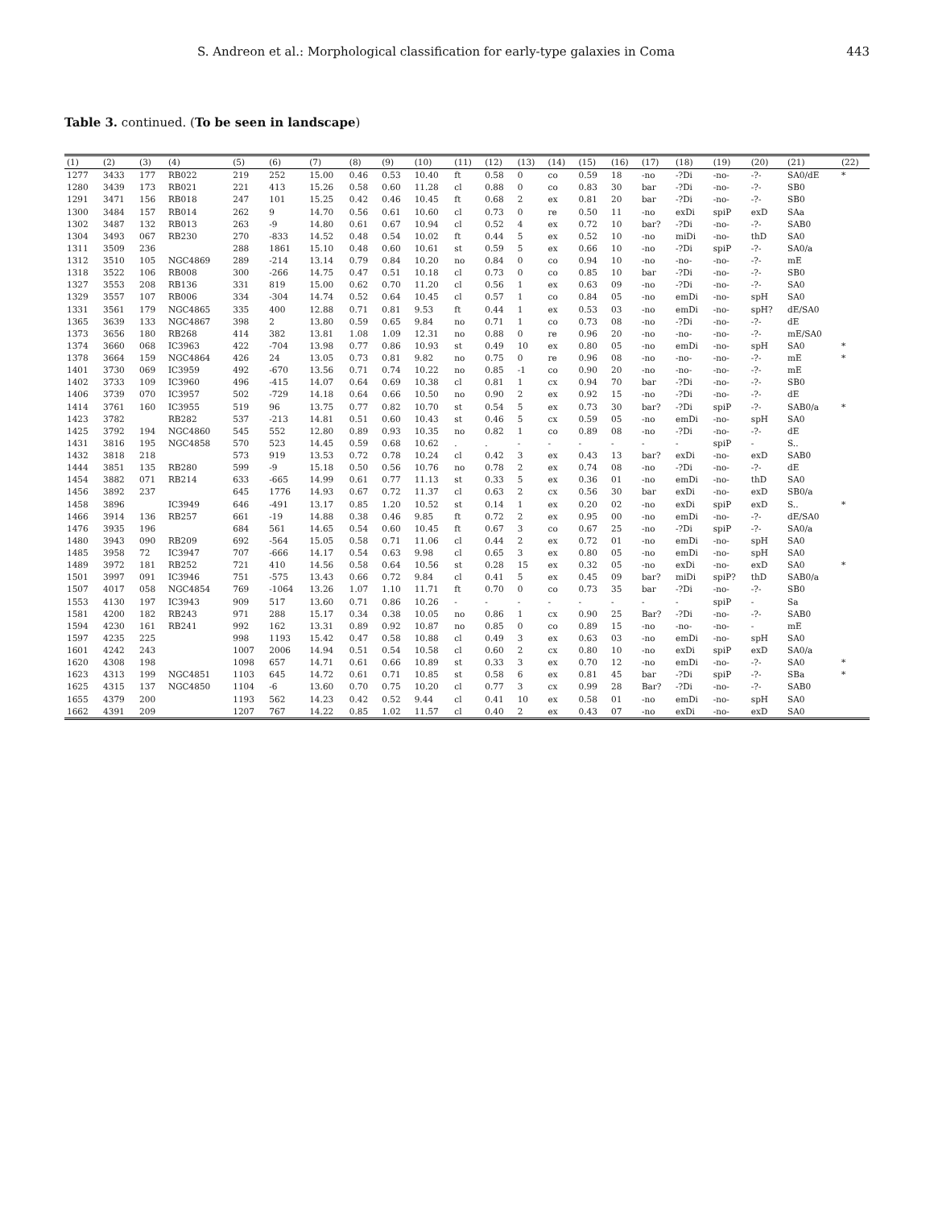S. Andreon et al.: Morphological classification for early-type galaxies in Coma 443
Table 3. continued. (To be seen in landscape)
| (1) | (2) | (3) | (4) | (5) | (6) | (7) | (8) | (9) | (10) | (11) | (12) | (13) | (14) | (15) | (16) | (17) | (18) | (19) | (20) | (21) | (22) |
| --- | --- | --- | --- | --- | --- | --- | --- | --- | --- | --- | --- | --- | --- | --- | --- | --- | --- | --- | --- | --- | --- |
| 1277 | 3433 | 177 | RB022 | 219 | 252 | 15.00 | 0.46 | 0.53 | 10.40 | ft | 0.58 | 0 | co | 0.59 | 18 | -no | -?Di | -no- | -?- | SA0/dE | * |
| 1280 | 3439 | 173 | RB021 | 221 | 413 | 15.26 | 0.58 | 0.60 | 11.28 | cl | 0.88 | 0 | co | 0.83 | 30 | bar | -?Di | -no- | -?- | SB0 | |
| 1291 | 3471 | 156 | RB018 | 247 | 101 | 15.25 | 0.42 | 0.46 | 10.45 | ft | 0.68 | 2 | ex | 0.81 | 20 | bar | -?Di | -no- | -?- | SB0 | |
| 1300 | 3484 | 157 | RB014 | 262 | 9 | 14.70 | 0.56 | 0.61 | 10.60 | cl | 0.73 | 0 | re | 0.50 | 11 | -no | exDi | spiP | exD | SAa | |
| 1302 | 3487 | 132 | RB013 | 263 | -9 | 14.80 | 0.61 | 0.67 | 10.94 | cl | 0.52 | 4 | ex | 0.72 | 10 | bar? | -?Di | -no- | -?- | SAB0 | |
| 1304 | 3493 | 067 | RB230 | 270 | -833 | 14.52 | 0.48 | 0.54 | 10.02 | ft | 0.44 | 5 | ex | 0.52 | 10 | -no | miDi | -no- | thD | SA0 | |
| 1311 | 3509 | 236 | | 288 | 1861 | 15.10 | 0.48 | 0.60 | 10.61 | st | 0.59 | 5 | ex | 0.66 | 10 | -no | -?Di | spiP | -?- | SA0/a | |
| 1312 | 3510 | 105 | NGC4869 | 289 | -214 | 13.14 | 0.79 | 0.84 | 10.20 | no | 0.84 | 0 | co | 0.94 | 10 | -no | -no- | -no- | -?- | mE | |
| 1318 | 3522 | 106 | RB008 | 300 | -266 | 14.75 | 0.47 | 0.51 | 10.18 | cl | 0.73 | 0 | co | 0.85 | 10 | bar | -?Di | -no- | -?- | SB0 | |
| 1327 | 3553 | 208 | RB136 | 331 | 819 | 15.00 | 0.62 | 0.70 | 11.20 | cl | 0.56 | 1 | ex | 0.63 | 09 | -no | -?Di | -no- | -?- | SA0 | |
| 1329 | 3557 | 107 | RB006 | 334 | -304 | 14.74 | 0.52 | 0.64 | 10.45 | cl | 0.57 | 1 | co | 0.84 | 05 | -no | emDi | -no- | spH | SA0 | |
| 1331 | 3561 | 179 | NGC4865 | 335 | 400 | 12.88 | 0.71 | 0.81 | 9.53 | ft | 0.44 | 1 | ex | 0.53 | 03 | -no | emDi | -no- | spH? | dE/SA0 | |
| 1365 | 3639 | 133 | NGC4867 | 398 | 2 | 13.80 | 0.59 | 0.65 | 9.84 | no | 0.71 | 1 | co | 0.73 | 08 | -no | -?Di | -no- | -?- | dE | |
| 1373 | 3656 | 180 | RB268 | 414 | 382 | 13.81 | 1.08 | 1.09 | 12.31 | no | 0.88 | 0 | re | 0.96 | 20 | -no | -no- | -no- | -?- | mE/SA0 | |
| 1374 | 3660 | 068 | IC3963 | 422 | -704 | 13.98 | 0.77 | 0.86 | 10.93 | st | 0.49 | 10 | ex | 0.80 | 05 | -no | emDi | -no- | spH | SA0 | * |
| 1378 | 3664 | 159 | NGC4864 | 426 | 24 | 13.05 | 0.73 | 0.81 | 9.82 | no | 0.75 | 0 | re | 0.96 | 08 | -no | -no- | -no- | -?- | mE | * |
| 1401 | 3730 | 069 | IC3959 | 492 | -670 | 13.56 | 0.71 | 0.74 | 10.22 | no | 0.85 | -1 | co | 0.90 | 20 | -no | -no- | -no- | -?- | mE | |
| 1402 | 3733 | 109 | IC3960 | 496 | -415 | 14.07 | 0.64 | 0.69 | 10.38 | cl | 0.81 | 1 | cx | 0.94 | 70 | bar | -?Di | -no- | -?- | SB0 | |
| 1406 | 3739 | 070 | IC3957 | 502 | -729 | 14.18 | 0.64 | 0.66 | 10.50 | no | 0.90 | 2 | ex | 0.92 | 15 | -no | -?Di | -no- | -?- | dE | |
| 1414 | 3761 | 160 | IC3955 | 519 | 96 | 13.75 | 0.77 | 0.82 | 10.70 | st | 0.54 | 5 | ex | 0.73 | 30 | bar? | -?Di | spiP | -?- | SAB0/a | * |
| 1423 | 3782 | | RB282 | 537 | -213 | 14.81 | 0.51 | 0.60 | 10.43 | st | 0.46 | 5 | cx | 0.59 | 05 | -no | emDi | -no- | spH | SA0 | |
| 1425 | 3792 | 194 | NGC4860 | 545 | 552 | 12.80 | 0.89 | 0.93 | 10.35 | no | 0.82 | 1 | co | 0.89 | 08 | -no | -?Di | -no- | -?- | dE | |
| 1431 | 3816 | 195 | NGC4858 | 570 | 523 | 14.45 | 0.59 | 0.68 | 10.62 | . | . | - | - | - | - | - | - | spiP | - | S.. | |
| 1432 | 3818 | 218 | | 573 | 919 | 13.53 | 0.72 | 0.78 | 10.24 | cl | 0.42 | 3 | ex | 0.43 | 13 | bar? | exDi | -no- | exD | SAB0 | |
| 1444 | 3851 | 135 | RB280 | 599 | -9 | 15.18 | 0.50 | 0.56 | 10.76 | no | 0.78 | 2 | ex | 0.74 | 08 | -no | -?Di | -no- | -?- | dE | |
| 1454 | 3882 | 071 | RB214 | 633 | -665 | 14.99 | 0.61 | 0.77 | 11.13 | st | 0.33 | 5 | ex | 0.36 | 01 | -no | emDi | -no- | thD | SA0 | |
| 1456 | 3892 | 237 | | 645 | 1776 | 14.93 | 0.67 | 0.72 | 11.37 | cl | 0.63 | 2 | cx | 0.56 | 30 | bar | exDi | -no- | exD | SB0/a | |
| 1458 | 3896 | | IC3949 | 646 | -491 | 13.17 | 0.85 | 1.20 | 10.52 | st | 0.14 | 1 | ex | 0.20 | 02 | -no | exDi | spiP | exD | S.. | * |
| 1466 | 3914 | 136 | RB257 | 661 | -19 | 14.88 | 0.38 | 0.46 | 9.85 | ft | 0.72 | 2 | ex | 0.95 | 00 | -no | emDi | -no- | -?- | dE/SA0 | |
| 1476 | 3935 | 196 | | 684 | 561 | 14.65 | 0.54 | 0.60 | 10.45 | ft | 0.67 | 3 | co | 0.67 | 25 | -no | -?Di | spiP | -?- | SA0/a | |
| 1480 | 3943 | 090 | RB209 | 692 | -564 | 15.05 | 0.58 | 0.71 | 11.06 | cl | 0.44 | 2 | ex | 0.72 | 01 | -no | emDi | -no- | spH | SA0 | |
| 1485 | 3958 | 72 | IC3947 | 707 | -666 | 14.17 | 0.54 | 0.63 | 9.98 | cl | 0.65 | 3 | ex | 0.80 | 05 | -no | emDi | -no- | spH | SA0 | |
| 1489 | 3972 | 181 | RB252 | 721 | 410 | 14.56 | 0.58 | 0.64 | 10.56 | st | 0.28 | 15 | ex | 0.32 | 05 | -no | exDi | -no- | exD | SA0 | * |
| 1501 | 3997 | 091 | IC3946 | 751 | -575 | 13.43 | 0.66 | 0.72 | 9.84 | cl | 0.41 | 5 | ex | 0.45 | 09 | bar? | miDi | spiP? | thD | SAB0/a | |
| 1507 | 4017 | 058 | NGC4854 | 769 | -1064 | 13.26 | 1.07 | 1.10 | 11.71 | ft | 0.70 | 0 | co | 0.73 | 35 | bar | -?Di | -no- | -?- | SB0 | |
| 1553 | 4130 | 197 | IC3943 | 909 | 517 | 13.60 | 0.71 | 0.86 | 10.26 | - | - | - | - | - | - | - | - | spiP | - | Sa | |
| 1581 | 4200 | 182 | RB243 | 971 | 288 | 15.17 | 0.34 | 0.38 | 10.05 | no | 0.86 | 1 | cx | 0.90 | 25 | Bar? | -?Di | -no- | -?- | SAB0 | |
| 1594 | 4230 | 161 | RB241 | 992 | 162 | 13.31 | 0.89 | 0.92 | 10.87 | no | 0.85 | 0 | co | 0.89 | 15 | -no | -no- | -no- | - | mE | |
| 1597 | 4235 | 225 | | 998 | 1193 | 15.42 | 0.47 | 0.58 | 10.88 | cl | 0.49 | 3 | ex | 0.63 | 03 | -no | emDi | -no- | spH | SA0 | |
| 1601 | 4242 | 243 | | 1007 | 2006 | 14.94 | 0.51 | 0.54 | 10.58 | cl | 0.60 | 2 | cx | 0.80 | 10 | -no | exDi | spiP | exD | SA0/a | |
| 1620 | 4308 | 198 | | 1098 | 657 | 14.71 | 0.61 | 0.66 | 10.89 | st | 0.33 | 3 | ex | 0.70 | 12 | -no | emDi | -no- | -?- | SA0 | * |
| 1623 | 4313 | 199 | NGC4851 | 1103 | 645 | 14.72 | 0.61 | 0.71 | 10.85 | st | 0.58 | 6 | ex | 0.81 | 45 | bar | -?Di | spiP | -?- | SBa | * |
| 1625 | 4315 | 137 | NGC4850 | 1104 | -6 | 13.60 | 0.70 | 0.75 | 10.20 | cl | 0.77 | 3 | cx | 0.99 | 28 | Bar? | -?Di | -no- | -?- | SAB0 | |
| 1655 | 4379 | 200 | | 1193 | 562 | 14.23 | 0.42 | 0.52 | 9.44 | cl | 0.41 | 10 | ex | 0.58 | 01 | -no | emDi | -no- | spH | SA0 | |
| 1662 | 4391 | 209 | | 1207 | 767 | 14.22 | 0.85 | 1.02 | 11.57 | cl | 0.40 | 2 | ex | 0.43 | 07 | -no | exDi | -no- | exD | SA0 | |